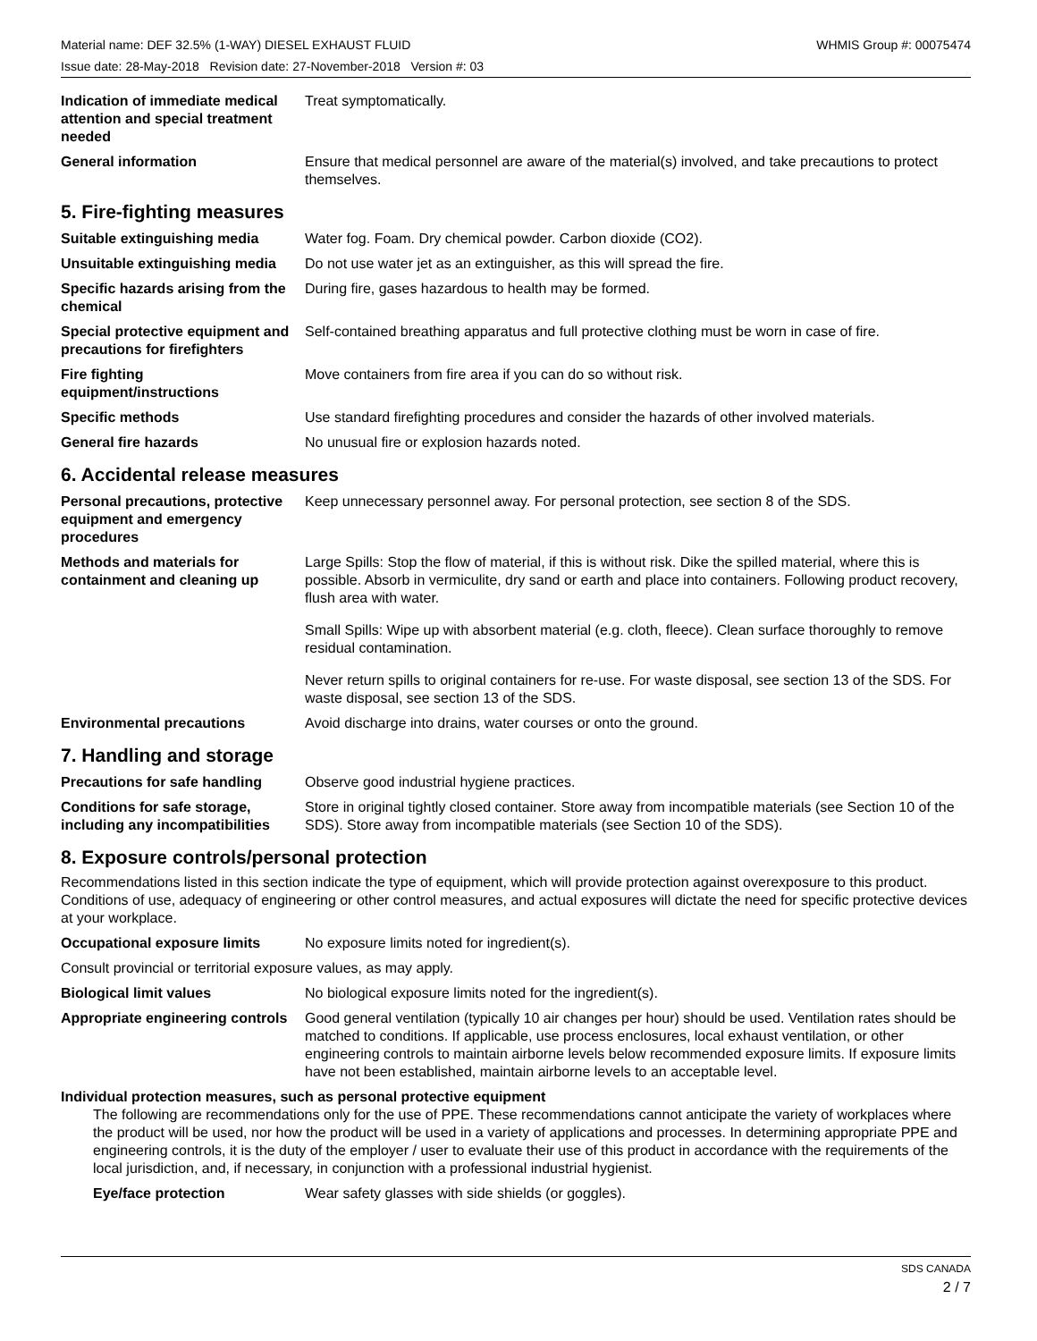Material name: DEF 32.5% (1-WAY) DIESEL EXHAUST FLUID WHMIS Group #: 00075474
Issue date: 28-May-2018 Revision date: 27-November-2018 Version #: 03
Indication of immediate medical attention and special treatment needed
Treat symptomatically.
General information Ensure that medical personnel are aware of the material(s) involved, and take precautions to protect themselves.
5. Fire-fighting measures
Suitable extinguishing media Water fog. Foam. Dry chemical powder. Carbon dioxide (CO2).
Unsuitable extinguishing media
Do not use water jet as an extinguisher, as this will spread the fire.
Specific hazards arising from the chemical
During fire, gases hazardous to health may be formed.
Special protective equipment and precautions for firefighters
Self-contained breathing apparatus and full protective clothing must be worn in case of fire.
Fire fighting equipment/instructions
Move containers from fire area if you can do so without risk.
Specific methods Use standard firefighting procedures and consider the hazards of other involved materials.
General fire hazards No unusual fire or explosion hazards noted.
6. Accidental release measures
Personal precautions, protective equipment and emergency procedures
Keep unnecessary personnel away. For personal protection, see section 8 of the SDS.
Methods and materials for containment and cleaning up
Large Spills: Stop the flow of material, if this is without risk. Dike the spilled material, where this is possible. Absorb in vermiculite, dry sand or earth and place into containers. Following product recovery, flush area with water.
Small Spills: Wipe up with absorbent material (e.g. cloth, fleece). Clean surface thoroughly to remove residual contamination.
Never return spills to original containers for re-use. For waste disposal, see section 13 of the SDS. For waste disposal, see section 13 of the SDS.
Environmental precautions Avoid discharge into drains, water courses or onto the ground.
7. Handling and storage
Precautions for safe handling
Observe good industrial hygiene practices.
Conditions for safe storage, including any incompatibilities
Store in original tightly closed container. Store away from incompatible materials (see Section 10 of the SDS). Store away from incompatible materials (see Section 10 of the SDS).
8. Exposure controls/personal protection
Recommendations listed in this section indicate the type of equipment, which will provide protection against overexposure to this product. Conditions of use, adequacy of engineering or other control measures, and actual exposures will dictate the need for specific protective devices at your workplace.
Occupational exposure limits No exposure limits noted for ingredient(s).
Consult provincial or territorial exposure values, as may apply.
Biological limit values No biological exposure limits noted for the ingredient(s).
Appropriate engineering controls
Good general ventilation (typically 10 air changes per hour) should be used. Ventilation rates should be matched to conditions. If applicable, use process enclosures, local exhaust ventilation, or other engineering controls to maintain airborne levels below recommended exposure limits. If exposure limits have not been established, maintain airborne levels to an acceptable level.
Individual protection measures, such as personal protective equipment
The following are recommendations only for the use of PPE. These recommendations cannot anticipate the variety of workplaces where the product will be used, nor how the product will be used in a variety of applications and processes. In determining appropriate PPE and engineering controls, it is the duty of the employer / user to evaluate their use of this product in accordance with the requirements of the local jurisdiction, and, if necessary, in conjunction with a professional industrial hygienist.
Eye/face protection Wear safety glasses with side shields (or goggles).
SDS CANADA
2 / 7